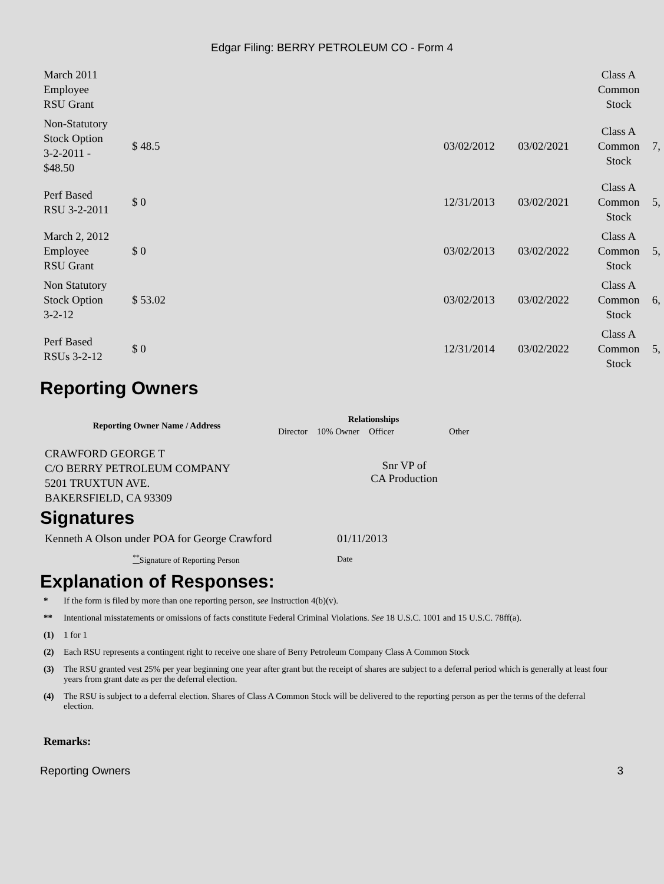Edgar Filing: BERRY PETROLEUM CO - Form 4
| March 2011 Employee RSU Grant | | | | | Class A Common Stock | |
| Non-Statutory Stock Option 3-2-2011 - $48.50 | $ 48.5 | | 03/02/2012 | 03/02/2021 | Class A Common Stock | 7, |
| Perf Based RSU 3-2-2011 | $ 0 | | 12/31/2013 | 03/02/2021 | Class A Common Stock | 5, |
| March 2, 2012 Employee RSU Grant | $ 0 | | 03/02/2013 | 03/02/2022 | Class A Common Stock | 5, |
| Non Statutory Stock Option 3-2-12 | $ 53.02 | | 03/02/2013 | 03/02/2022 | Class A Common Stock | 6, |
| Perf Based RSUs 3-2-12 | $ 0 | | 12/31/2014 | 03/02/2022 | Class A Common Stock | 5, |
Reporting Owners
| Reporting Owner Name / Address | Relationships | | | |
| --- | --- | --- | --- | --- |
| | Director | 10% Owner | Officer | Other |
| CRAWFORD GEORGE T C/O BERRY PETROLEUM COMPANY 5201 TRUXTUN AVE. BAKERSFIELD, CA 93309 | | | Snr VP of CA Production | |
Signatures
| Kenneth A Olson under POA for George Crawford | 01/11/2013 |
| <sup>**</sup> Signature of Reporting Person | Date |
Explanation of Responses:
* If the form is filed by more than one reporting person, see Instruction 4(b)(v).
** Intentional misstatements or omissions of facts constitute Federal Criminal Violations. See 18 U.S.C. 1001 and 15 U.S.C. 78ff(a).
(1) 1 for 1
(2) Each RSU represents a contingent right to receive one share of Berry Petroleum Company Class A Common Stock
(3) The RSU granted vest 25% per year beginning one year after grant but the receipt of shares are subject to a deferral period which is generally at least four years from grant date as per the deferral election.
(4) The RSU is subject to a deferral election. Shares of Class A Common Stock will be delivered to the reporting person as per the terms of the deferral election.
Remarks:
Reporting Owners 3